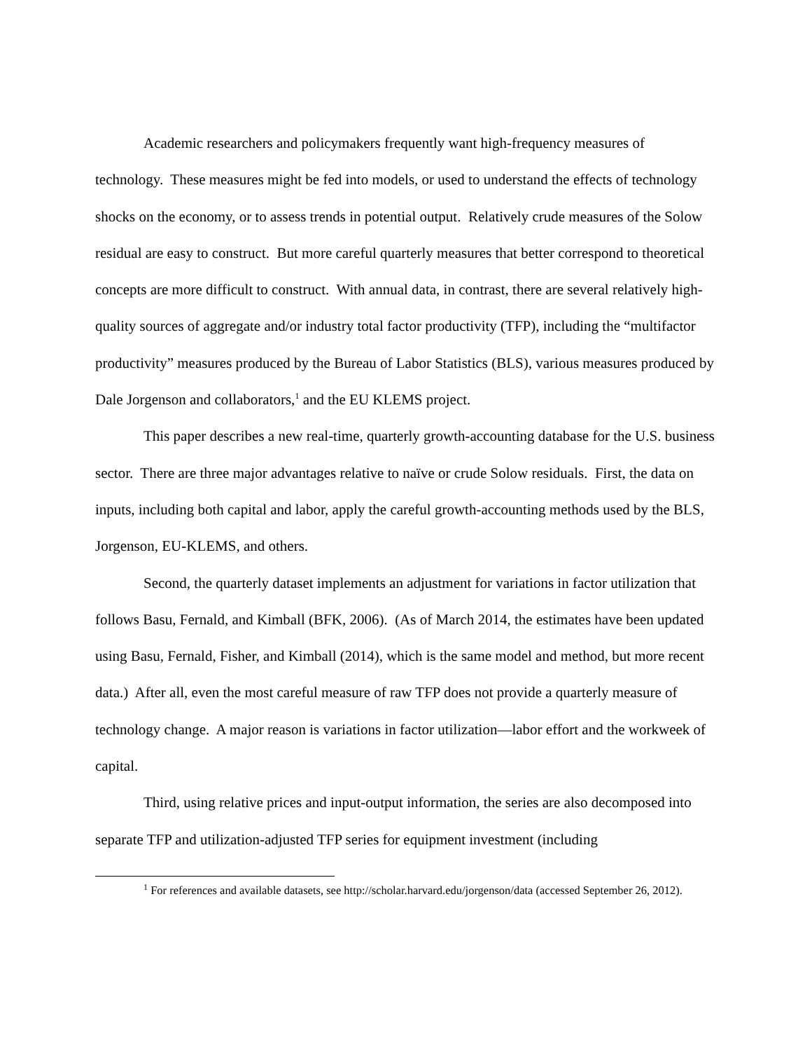Academic researchers and policymakers frequently want high-frequency measures of technology. These measures might be fed into models, or used to understand the effects of technology shocks on the economy, or to assess trends in potential output. Relatively crude measures of the Solow residual are easy to construct. But more careful quarterly measures that better correspond to theoretical concepts are more difficult to construct. With annual data, in contrast, there are several relatively high-quality sources of aggregate and/or industry total factor productivity (TFP), including the “multifactor productivity” measures produced by the Bureau of Labor Statistics (BLS), various measures produced by Dale Jorgenson and collaborators,<sup>1</sup> and the EU KLEMS project.
This paper describes a new real-time, quarterly growth-accounting database for the U.S. business sector. There are three major advantages relative to naïve or crude Solow residuals. First, the data on inputs, including both capital and labor, apply the careful growth-accounting methods used by the BLS, Jorgenson, EU-KLEMS, and others.
Second, the quarterly dataset implements an adjustment for variations in factor utilization that follows Basu, Fernald, and Kimball (BFK, 2006). (As of March 2014, the estimates have been updated using Basu, Fernald, Fisher, and Kimball (2014), which is the same model and method, but more recent data.) After all, even the most careful measure of raw TFP does not provide a quarterly measure of technology change. A major reason is variations in factor utilization—labor effort and the workweek of capital.
Third, using relative prices and input-output information, the series are also decomposed into separate TFP and utilization-adjusted TFP series for equipment investment (including
<sup>1</sup> For references and available datasets, see http://scholar.harvard.edu/jorgenson/data (accessed September 26, 2012).